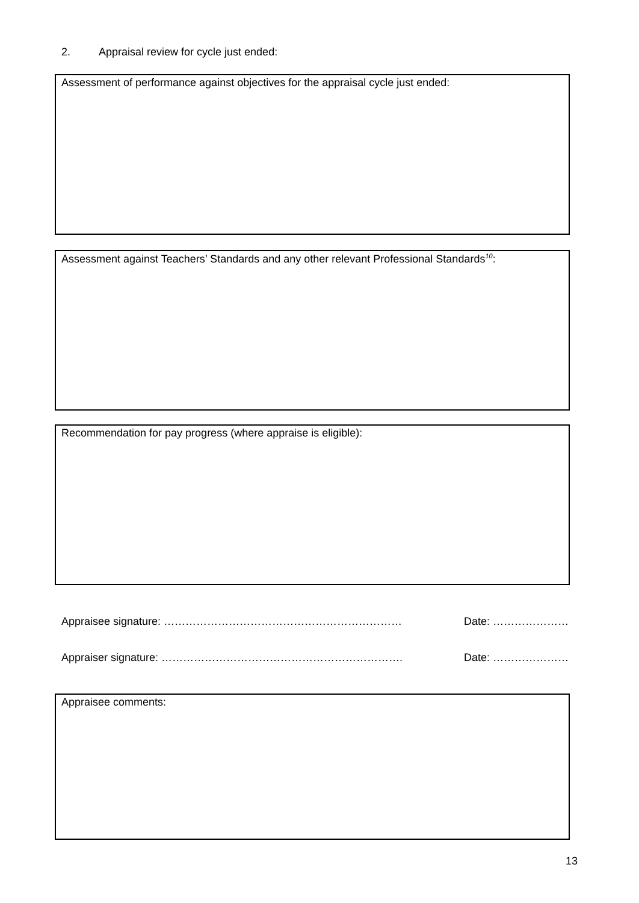2. Appraisal review for cycle just ended:
Assessment of performance against objectives for the appraisal cycle just ended:
Assessment against Teachers’ Standards and any other relevant Professional Standards<sup>10</sup>:
Recommendation for pay progress (where appraise is eligible):
Appraisee signature: ………………………………………………………… Date: …………………
Appraiser signature: …………………………………………………………. Date: …………………
Appraisee comments:
13